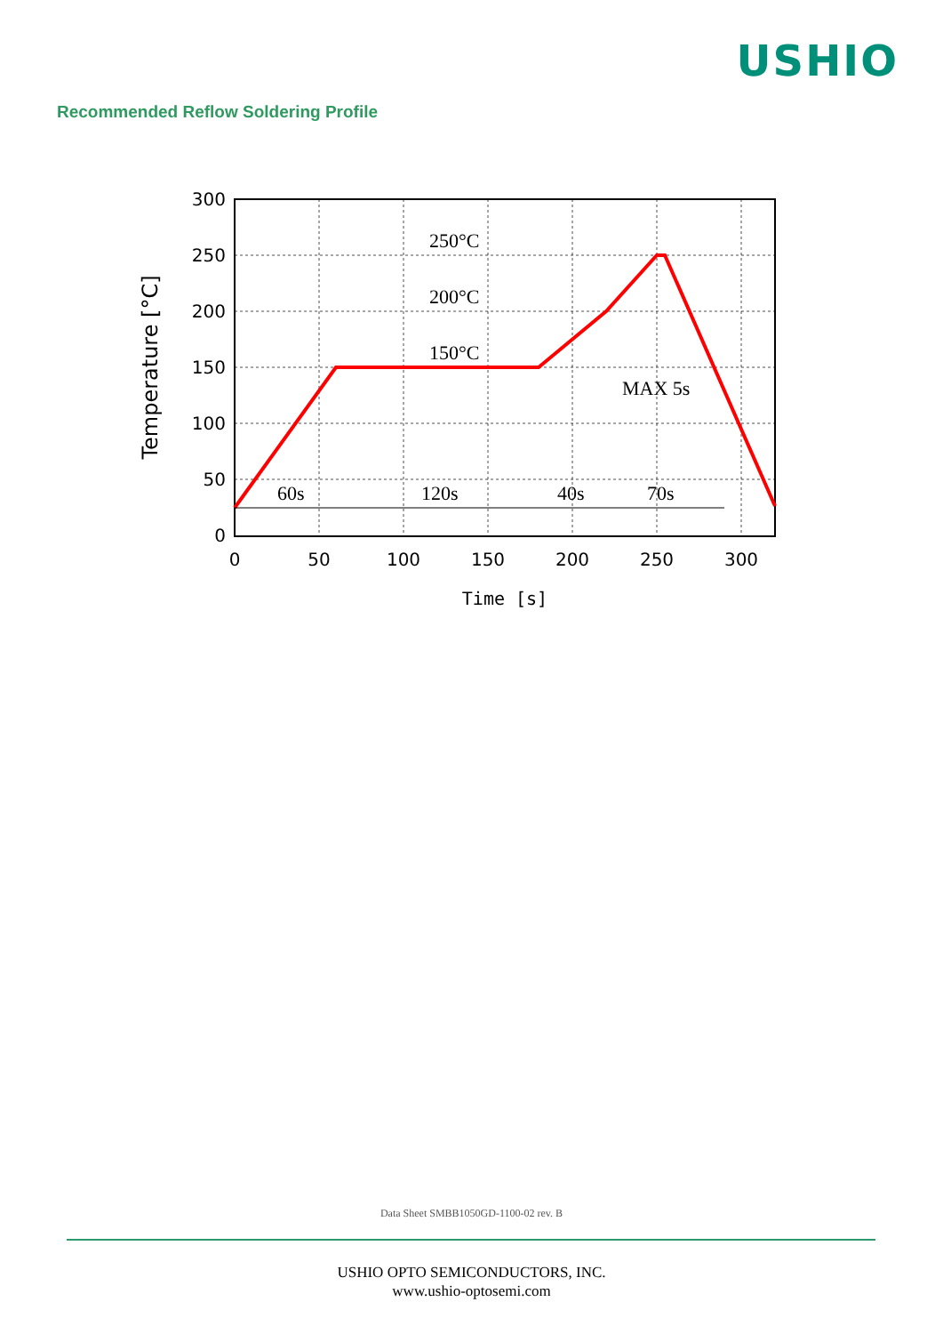USHIO
Recommended Reflow Soldering Profile
250°C
200°C
150°C
MAX 5s
60s
120s
40s
70s
300
250
200
150
100
50
0
0
50
100
150
200
250
300
Time [s]
Temperature [°C]
Data Sheet SMBB1050GD-1100-02 rev. B
USHIO OPTO SEMICONDUCTORS, INC.
www.ushio-optosemi.com